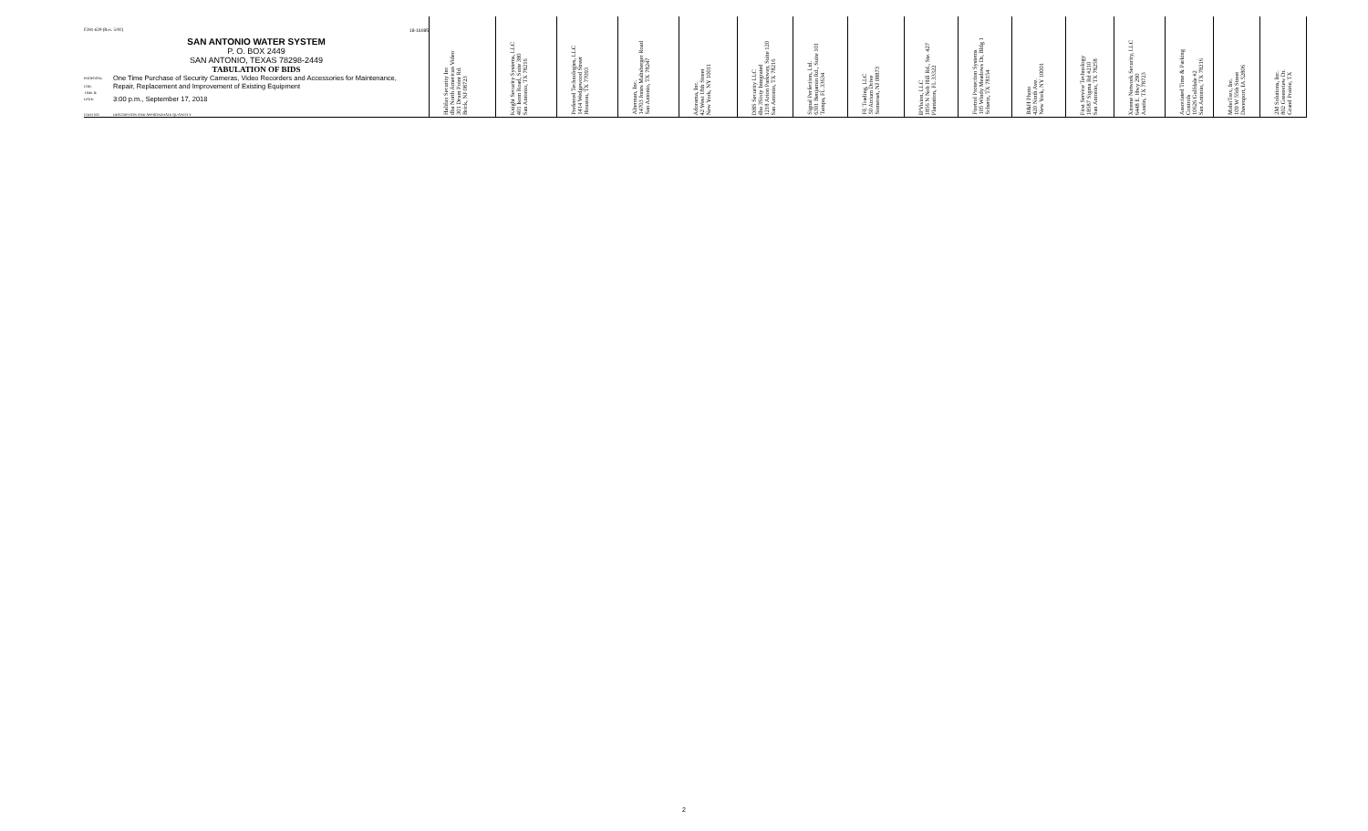| F281-629 (Rev. 5/92) 18-16085 SAN ANTONIO WATER SYSTEM P. O. BOX 2449 SAN ANTONIO, TEXAS 78298-2449 TABULATION OF BIDS PROPOSAL One Time Purchase of Security Cameras, Video Recorders and Accessories for Maintenance, FOR: Repair, Replacement and Improvement of Existing Equipment TIME & DATE: 3:00 p.m., September 17, 2018 ITEM NO. DESCRIPTION AND APPROXIMATE QUANTITY | Halifax Security Inc dba North American Video 301 Drum Point Rd. Brick, NJ 08723 | Knight Security Systems, LLC 401 Isom Road, Suite 380 San Antonio, TX 78216 | Preferred Technologies, LLC 1414 Wedgewood Street Houston, TX 77093 | Alterman, Inc. 14703 Jones Maltsberger Road San Antonio, TX 78247 | Adorama, Inc. 42 West 18th Street New York, NY 10011 | DHS Security LLC dba 3Sixty Integrated 1218 Arion Parkway, Suite 120 San Antonio, TX 78216 | Signal Perfection, Ltd. 6301 Benjamin Rd., Suite 101 Tampa, FL 33634 | FE Trading, LLC 50 Atrium Drive Somerset, NJ 08873 | IPVision, LLC 1856 N Nob Hill Rd., Ste. 427 Plantation, FL 33322 | Firetrol Protection Systems 105 Windy Meadows Dr, Bldg 1 Schertz, TX 78154 | B&H Photo 420 Ninth Ave. New York, NY 10001 | First Service Technology 18587 Sigma Rd #210 San Antonio, TX 78258 | Xtreme Network Security, LLC 6448 E. Hwy 290 Austin, TX 78723 | Associated Time & Parking Controls 10626 Gulfdale #2 San Antonio, TX 78216 | MoboTrex, Inc. 109 W 55th Street Davenport, IA 52806 | 2M Solutions, Inc. 802 Greenview Dr. Grand Prairie, TX |
2